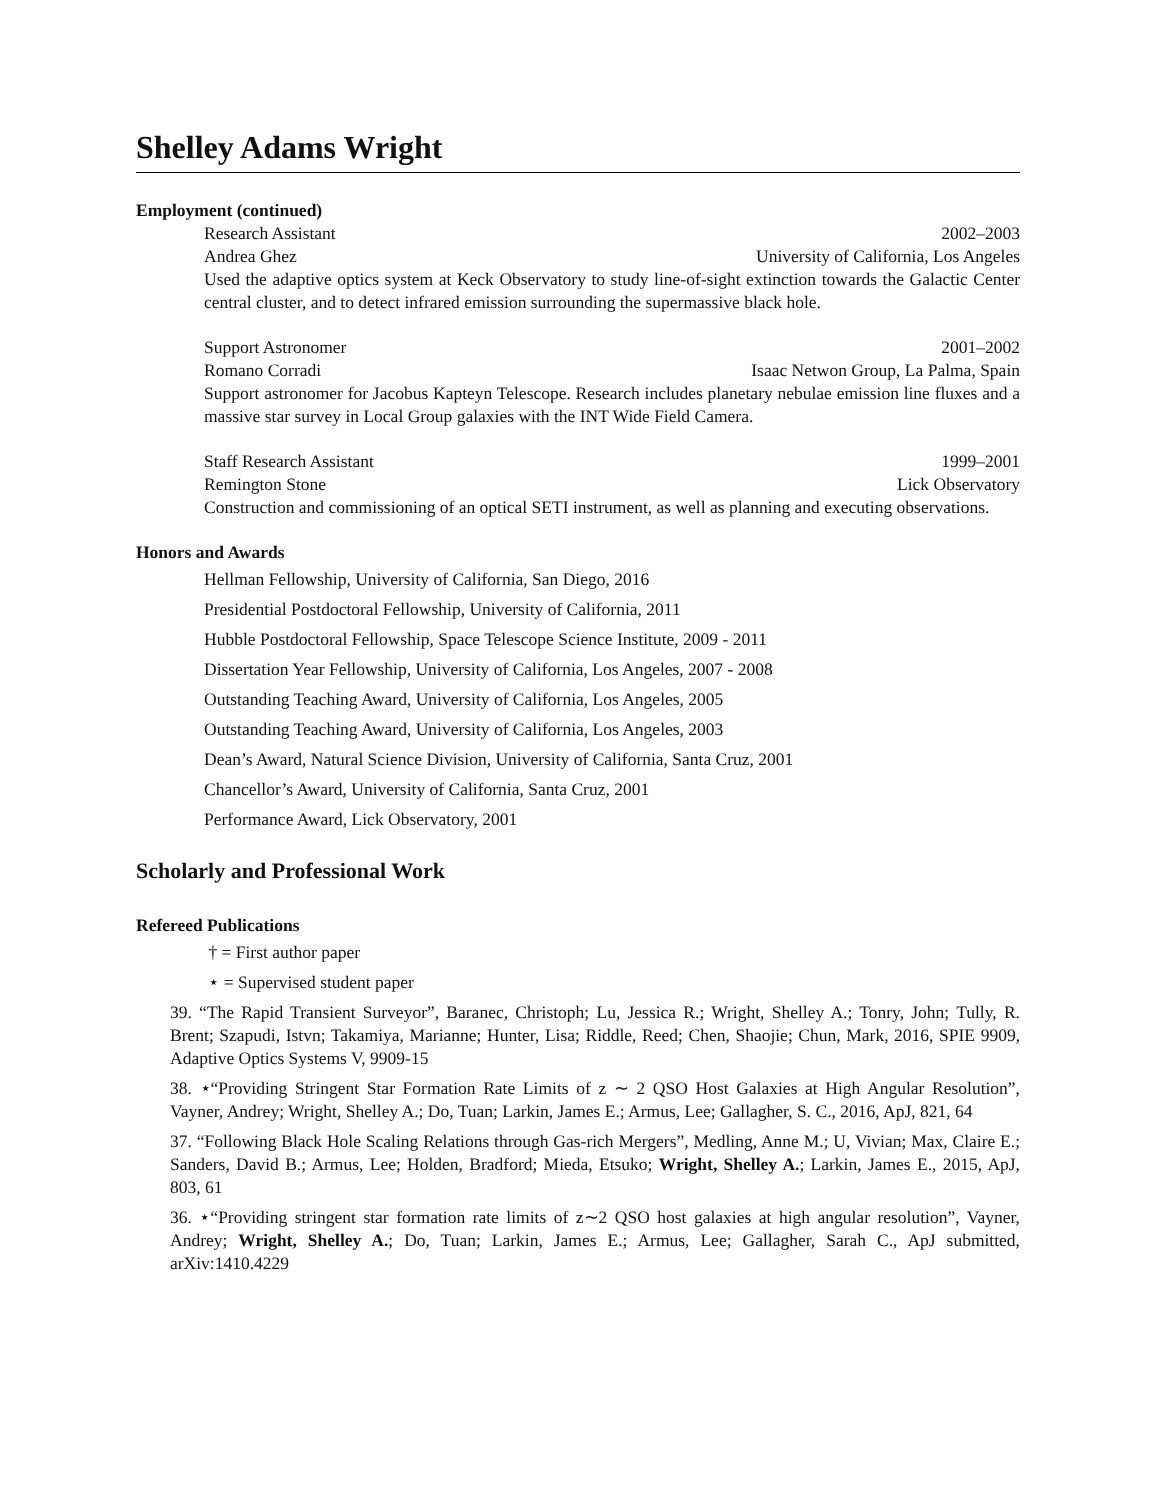Shelley Adams Wright
Employment (continued)
Research Assistant 2002–2003
Andrea Ghez University of California, Los Angeles
Used the adaptive optics system at Keck Observatory to study line-of-sight extinction towards the Galactic Center central cluster, and to detect infrared emission surrounding the supermassive black hole.
Support Astronomer 2001–2002
Romano Corradi Isaac Netwon Group, La Palma, Spain
Support astronomer for Jacobus Kapteyn Telescope. Research includes planetary nebulae emission line fluxes and a massive star survey in Local Group galaxies with the INT Wide Field Camera.
Staff Research Assistant 1999–2001
Remington Stone Lick Observatory
Construction and commissioning of an optical SETI instrument, as well as planning and executing observations.
Honors and Awards
Hellman Fellowship, University of California, San Diego, 2016
Presidential Postdoctoral Fellowship, University of California, 2011
Hubble Postdoctoral Fellowship, Space Telescope Science Institute, 2009 - 2011
Dissertation Year Fellowship, University of California, Los Angeles, 2007 - 2008
Outstanding Teaching Award, University of California, Los Angeles, 2005
Outstanding Teaching Award, University of California, Los Angeles, 2003
Dean’s Award, Natural Science Division, University of California, Santa Cruz, 2001
Chancellor’s Award, University of California, Santa Cruz, 2001
Performance Award, Lick Observatory, 2001
Scholarly and Professional Work
Refereed Publications
† = First author paper
⋆ = Supervised student paper
39. “The Rapid Transient Surveyor”, Baranec, Christoph; Lu, Jessica R.; Wright, Shelley A.; Tonry, John; Tully, R. Brent; Szapudi, Istvn; Takamiya, Marianne; Hunter, Lisa; Riddle, Reed; Chen, Shaojie; Chun, Mark, 2016, SPIE 9909, Adaptive Optics Systems V, 9909-15
38. ⋆“Providing Stringent Star Formation Rate Limits of z ∼ 2 QSO Host Galaxies at High Angular Resolution”, Vayner, Andrey; Wright, Shelley A.; Do, Tuan; Larkin, James E.; Armus, Lee; Gallagher, S. C., 2016, ApJ, 821, 64
37. “Following Black Hole Scaling Relations through Gas-rich Mergers”, Medling, Anne M.; U, Vivian; Max, Claire E.; Sanders, David B.; Armus, Lee; Holden, Bradford; Mieda, Etsuko; Wright, Shelley A.; Larkin, James E., 2015, ApJ, 803, 61
36. ⋆“Providing stringent star formation rate limits of z∼2 QSO host galaxies at high angular resolution”, Vayner, Andrey; Wright, Shelley A.; Do, Tuan; Larkin, James E.; Armus, Lee; Gallagher, Sarah C., ApJ submitted, arXiv:1410.4229